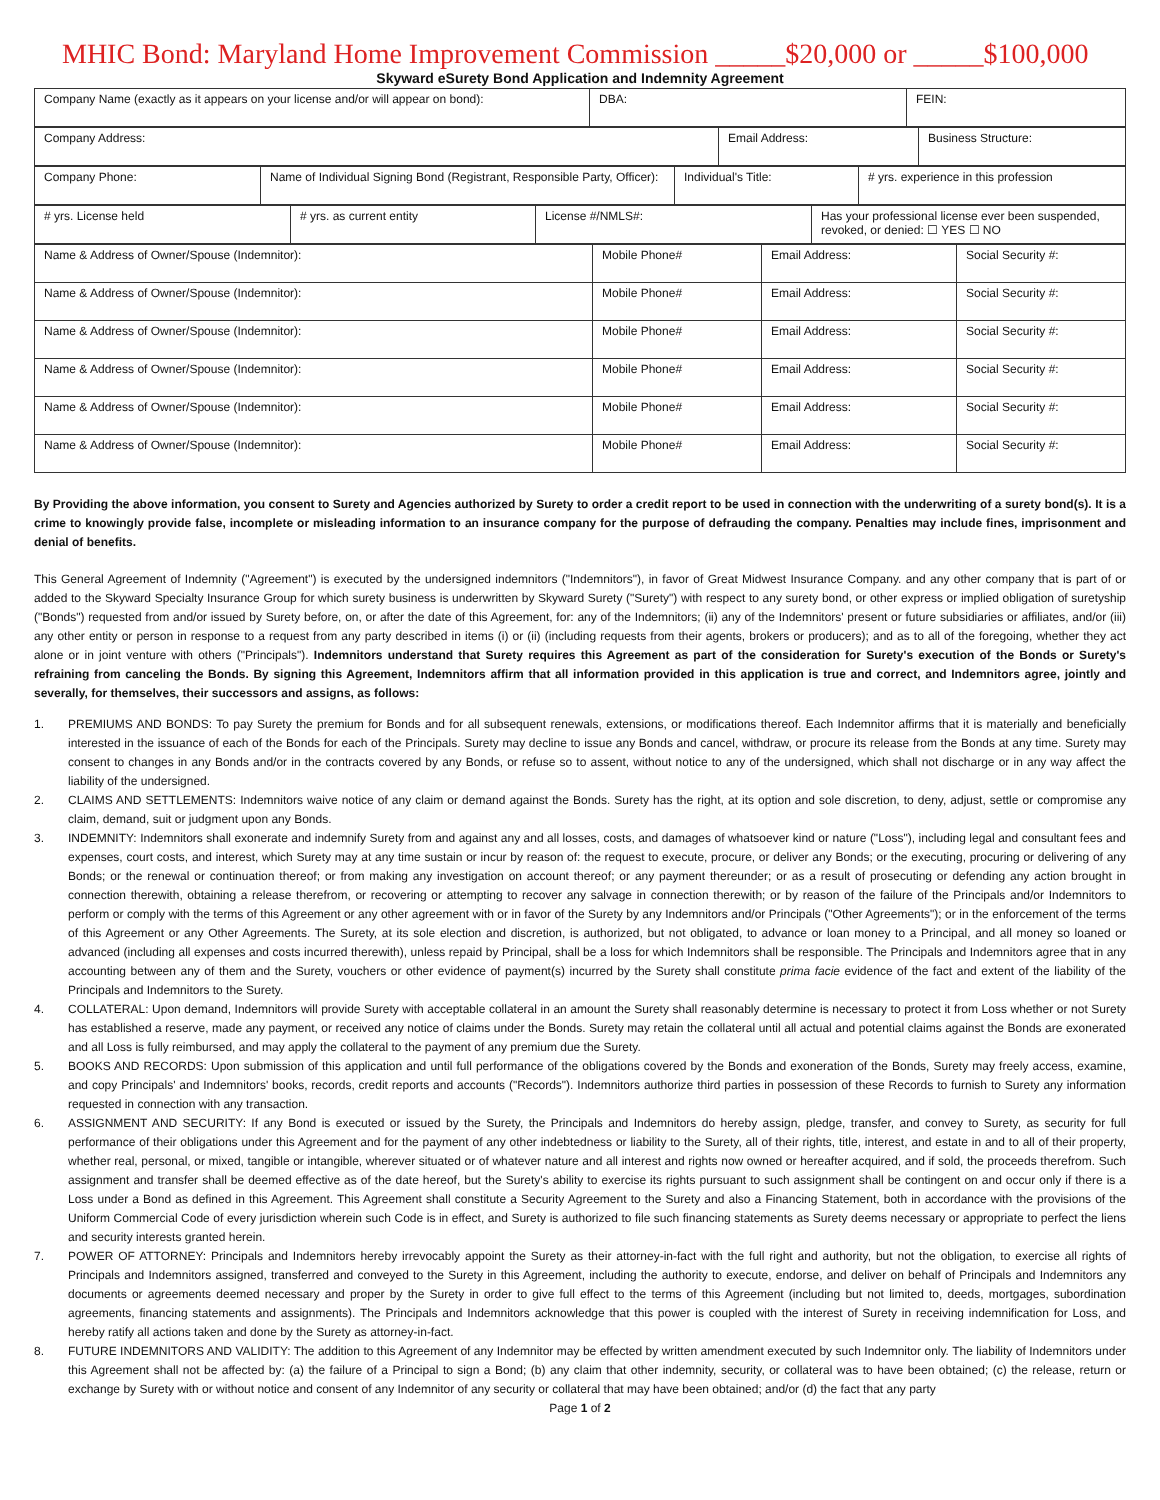MHIC Bond: Maryland Home Improvement Commission _____$20,000 or _____$100,000
Skyward eSurety Bond Application and Indemnity Agreement
| Company Name (exactly as it appears on your license and/or will appear on bond): | DBA: | FEIN: |
| Company Address: | Email Address: | Business Structure: |
| Company Phone: | Name of Individual Signing Bond (Registrant, Responsible Party, Officer): | Individual's Title: | # yrs. experience in this profession |
| # yrs. License held | # yrs. as current entity | License #/NMLS#: | Has your professional license ever been suspended, revoked, or denied: ☐ YES ☐ NO |
| Name & Address of Owner/Spouse (Indemnitor): | Mobile Phone# | Email Address: | Social Security #: |
| Name & Address of Owner/Spouse (Indemnitor): | Mobile Phone# | Email Address: | Social Security #: |
| Name & Address of Owner/Spouse (Indemnitor): | Mobile Phone# | Email Address: | Social Security #: |
| Name & Address of Owner/Spouse (Indemnitor): | Mobile Phone# | Email Address: | Social Security #: |
| Name & Address of Owner/Spouse (Indemnitor): | Mobile Phone# | Email Address: | Social Security #: |
| Name & Address of Owner/Spouse (Indemnitor): | Mobile Phone# | Email Address: | Social Security #: |
By Providing the above information, you consent to Surety and Agencies authorized by Surety to order a credit report to be used in connection with the underwriting of a surety bond(s). It is a crime to knowingly provide false, incomplete or misleading information to an insurance company for the purpose of defrauding the company. Penalties may include fines, imprisonment and denial of benefits.
This General Agreement of Indemnity ("Agreement") is executed by the undersigned indemnitors ("Indemnitors"), in favor of Great Midwest Insurance Company. and any other company that is part of or added to the Skyward Specialty Insurance Group for which surety business is underwritten by Skyward Surety ("Surety") with respect to any surety bond, or other express or implied obligation of suretyship ("Bonds") requested from and/or issued by Surety before, on, or after the date of this Agreement, for: any of the Indemnitors; (ii) any of the Indemnitors' present or future subsidiaries or affiliates, and/or (iii) any other entity or person in response to a request from any party described in items (i) or (ii) (including requests from their agents, brokers or producers); and as to all of the foregoing, whether they act alone or in joint venture with others ("Principals"). Indemnitors understand that Surety requires this Agreement as part of the consideration for Surety's execution of the Bonds or Surety's refraining from canceling the Bonds. By signing this Agreement, Indemnitors affirm that all information provided in this application is true and correct, and Indemnitors agree, jointly and severally, for themselves, their successors and assigns, as follows:
1. PREMIUMS AND BONDS: To pay Surety the premium for Bonds and for all subsequent renewals, extensions, or modifications thereof. Each Indemnitor affirms that it is materially and beneficially interested in the issuance of each of the Bonds for each of the Principals. Surety may decline to issue any Bonds and cancel, withdraw, or procure its release from the Bonds at any time. Surety may consent to changes in any Bonds and/or in the contracts covered by any Bonds, or refuse so to assent, without notice to any of the undersigned, which shall not discharge or in any way affect the liability of the undersigned.
2. CLAIMS AND SETTLEMENTS: Indemnitors waive notice of any claim or demand against the Bonds. Surety has the right, at its option and sole discretion, to deny, adjust, settle or compromise any claim, demand, suit or judgment upon any Bonds.
3. INDEMNITY: Indemnitors shall exonerate and indemnify Surety from and against any and all losses, costs, and damages of whatsoever kind or nature ("Loss"), including legal and consultant fees and expenses, court costs, and interest, which Surety may at any time sustain or incur by reason of: the request to execute, procure, or deliver any Bonds; or the executing, procuring or delivering of any Bonds; or the renewal or continuation thereof; or from making any investigation on account thereof; or any payment thereunder; or as a result of prosecuting or defending any action brought in connection therewith, obtaining a release therefrom, or recovering or attempting to recover any salvage in connection therewith; or by reason of the failure of the Principals and/or Indemnitors to perform or comply with the terms of this Agreement or any other agreement with or in favor of the Surety by any Indemnitors and/or Principals ("Other Agreements"); or in the enforcement of the terms of this Agreement or any Other Agreements. The Surety, at its sole election and discretion, is authorized, but not obligated, to advance or loan money to a Principal, and all money so loaned or advanced (including all expenses and costs incurred therewith), unless repaid by Principal, shall be a loss for which Indemnitors shall be responsible. The Principals and Indemnitors agree that in any accounting between any of them and the Surety, vouchers or other evidence of payment(s) incurred by the Surety shall constitute prima facie evidence of the fact and extent of the liability of the Principals and Indemnitors to the Surety.
4. COLLATERAL: Upon demand, Indemnitors will provide Surety with acceptable collateral in an amount the Surety shall reasonably determine is necessary to protect it from Loss whether or not Surety has established a reserve, made any payment, or received any notice of claims under the Bonds. Surety may retain the collateral until all actual and potential claims against the Bonds are exonerated and all Loss is fully reimbursed, and may apply the collateral to the payment of any premium due the Surety.
5. BOOKS AND RECORDS: Upon submission of this application and until full performance of the obligations covered by the Bonds and exoneration of the Bonds, Surety may freely access, examine, and copy Principals' and Indemnitors' books, records, credit reports and accounts ("Records"). Indemnitors authorize third parties in possession of these Records to furnish to Surety any information requested in connection with any transaction.
6. ASSIGNMENT AND SECURITY: If any Bond is executed or issued by the Surety, the Principals and Indemnitors do hereby assign, pledge, transfer, and convey to Surety, as security for full performance of their obligations under this Agreement and for the payment of any other indebtedness or liability to the Surety, all of their rights, title, interest, and estate in and to all of their property, whether real, personal, or mixed, tangible or intangible, wherever situated or of whatever nature and all interest and rights now owned or hereafter acquired, and if sold, the proceeds therefrom. Such assignment and transfer shall be deemed effective as of the date hereof, but the Surety's ability to exercise its rights pursuant to such assignment shall be contingent on and occur only if there is a Loss under a Bond as defined in this Agreement. This Agreement shall constitute a Security Agreement to the Surety and also a Financing Statement, both in accordance with the provisions of the Uniform Commercial Code of every jurisdiction wherein such Code is in effect, and Surety is authorized to file such financing statements as Surety deems necessary or appropriate to perfect the liens and security interests granted herein.
7. POWER OF ATTORNEY: Principals and Indemnitors hereby irrevocably appoint the Surety as their attorney-in-fact with the full right and authority, but not the obligation, to exercise all rights of Principals and Indemnitors assigned, transferred and conveyed to the Surety in this Agreement, including the authority to execute, endorse, and deliver on behalf of Principals and Indemnitors any documents or agreements deemed necessary and proper by the Surety in order to give full effect to the terms of this Agreement (including but not limited to, deeds, mortgages, subordination agreements, financing statements and assignments). The Principals and Indemnitors acknowledge that this power is coupled with the interest of Surety in receiving indemnification for Loss, and hereby ratify all actions taken and done by the Surety as attorney-in-fact.
8. FUTURE INDEMNITORS AND VALIDITY: The addition to this Agreement of any Indemnitor may be effected by written amendment executed by such Indemnitor only. The liability of Indemnitors under this Agreement shall not be affected by: (a) the failure of a Principal to sign a Bond; (b) any claim that other indemnity, security, or collateral was to have been obtained; (c) the release, return or exchange by Surety with or without notice and consent of any Indemnitor of any security or collateral that may have been obtained; and/or (d) the fact that any party
Page 1 of 2